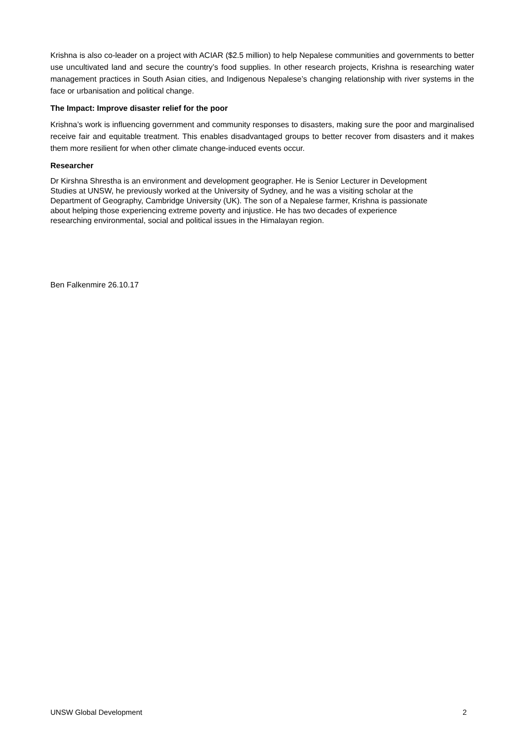Krishna is also co-leader on a project with ACIAR ($2.5 million) to help Nepalese communities and governments to better use uncultivated land and secure the country’s food supplies. In other research projects, Krishna is researching water management practices in South Asian cities, and Indigenous Nepalese’s changing relationship with river systems in the face or urbanisation and political change.
The Impact: Improve disaster relief for the poor
Krishna’s work is influencing government and community responses to disasters, making sure the poor and marginalised receive fair and equitable treatment. This enables disadvantaged groups to better recover from disasters and it makes them more resilient for when other climate change-induced events occur.
Researcher
Dr Kirshna Shrestha is an environment and development geographer. He is Senior Lecturer in Development
Studies at UNSW, he previously worked at the University of Sydney, and he was a visiting scholar at the
Department of Geography, Cambridge University (UK). The son of a Nepalese farmer, Krishna is passionate
about helping those experiencing extreme poverty and injustice. He has two decades of experience
researching environmental, social and political issues in the Himalayan region.
Ben Falkenmire 26.10.17
UNSW Global Development 2